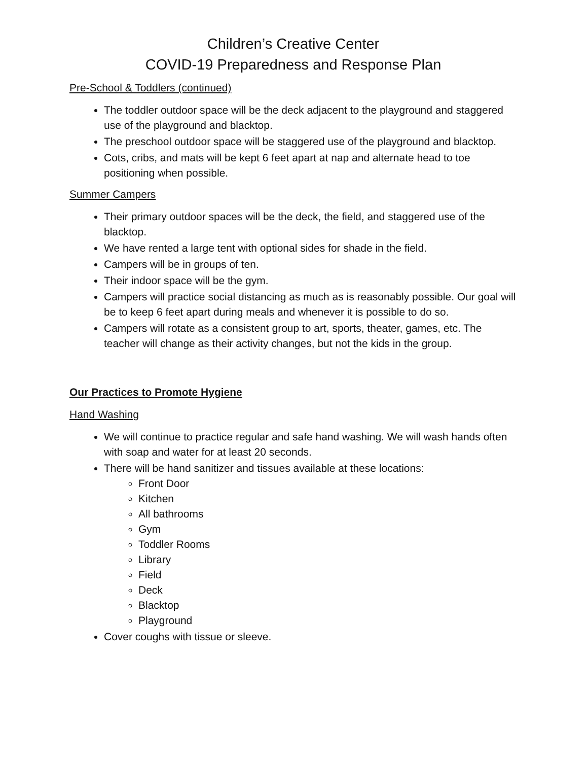Children’s Creative Center
COVID-19 Preparedness and Response Plan
Pre-School & Toddlers (continued)
The toddler outdoor space will be the deck adjacent to the playground and staggered use of the playground and blacktop.
The preschool outdoor space will be staggered use of the playground and blacktop.
Cots, cribs, and mats will be kept 6 feet apart at nap and alternate head to toe positioning when possible.
Summer Campers
Their primary outdoor spaces will be the deck, the field, and staggered use of the blacktop.
We have rented a large tent with optional sides for shade in the field.
Campers will be in groups of ten.
Their indoor space will be the gym.
Campers will practice social distancing as much as is reasonably possible. Our goal will be to keep 6 feet apart during meals and whenever it is possible to do so.
Campers will rotate as a consistent group to art, sports, theater, games, etc. The teacher will change as their activity changes, but not the kids in the group.
Our Practices to Promote Hygiene
Hand Washing
We will continue to practice regular and safe hand washing. We will wash hands often with soap and water for at least 20 seconds.
There will be hand sanitizer and tissues available at these locations:
Front Door
Kitchen
All bathrooms
Gym
Toddler Rooms
Library
Field
Deck
Blacktop
Playground
Cover coughs with tissue or sleeve.